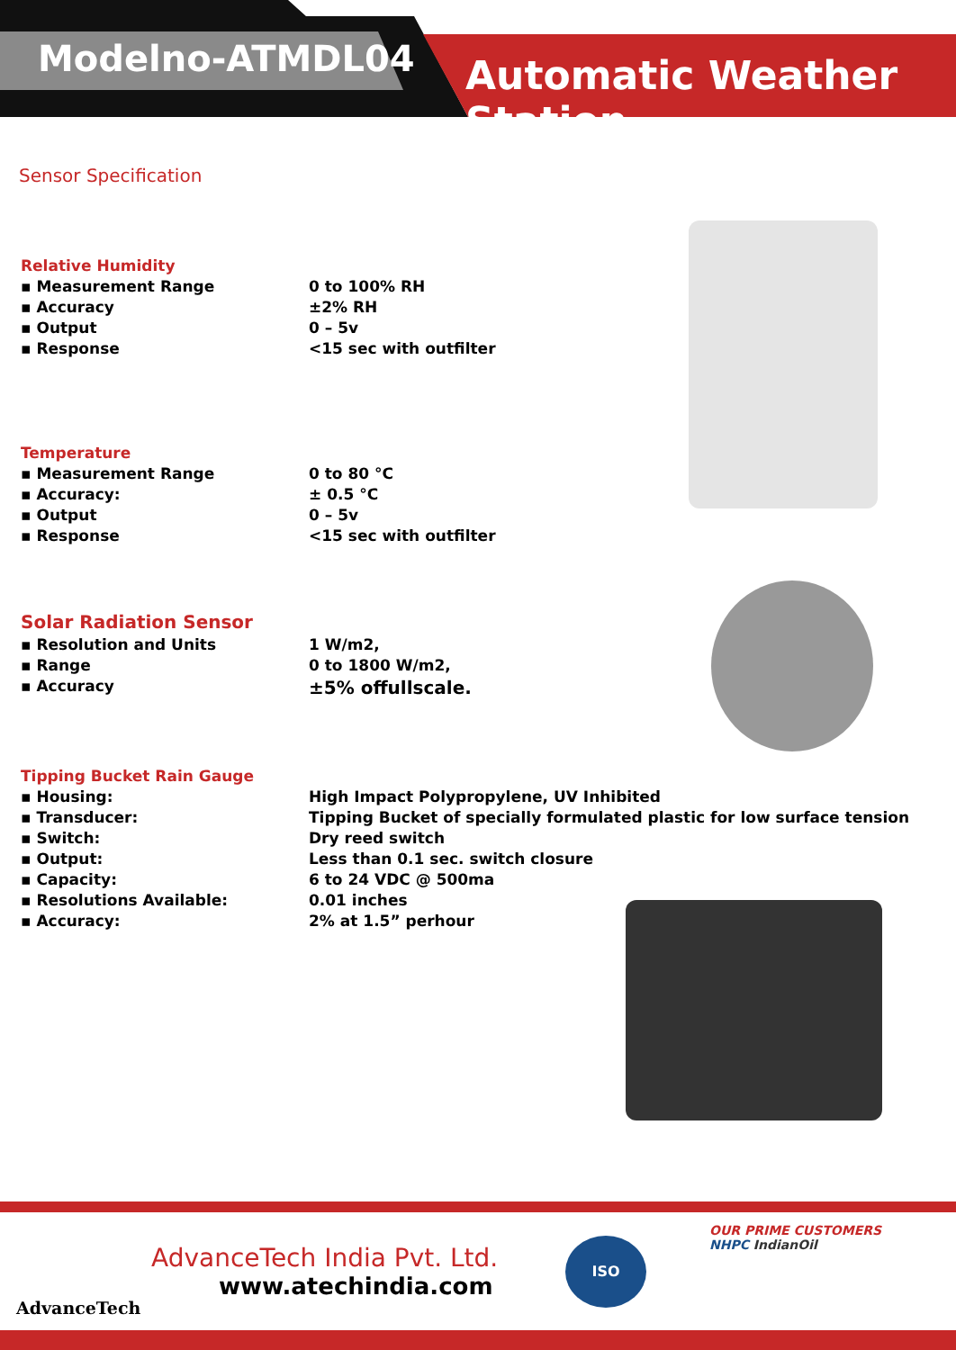Modelno-ATMDL04 Automatic Weather Station
Sensor Specification
Relative Humidity
▪ Measurement Range 0 to 100% RH
▪ Accuracy ±2% RH
▪ Output 0 – 5v
▪ Response <15 sec with outfilter
Temperature
▪ Measurement Range 0 to 80 °C
▪ Accuracy: ± 0.5 °C
▪ Output 0 – 5v
▪ Response <15 sec with outfilter
Solar Radiation Sensor
▪ Resolution and Units 1 W/m2,
▪ Range 0 to 1800 W/m2,
▪ Accuracy ±5% offullscale.
Tipping Bucket Rain Gauge
▪ Housing: High Impact Polypropylene, UV Inhibited
▪ Transducer: Tipping Bucket of specially formulated plastic for low surface tension
▪ Switch: Dry reed switch
▪ Output: Less than 0.1 sec. switch closure
▪ Capacity: 6 to 24 VDC @ 500ma
▪ Resolutions Available: 0.01 inches
▪ Accuracy: 2% at 1.5” perhour
AdvanceTech
AdvanceTech India Pvt. Ltd.
www.atechindia.com
ISO
OUR PRIME CUSTOMERS
NHPC IndianOil